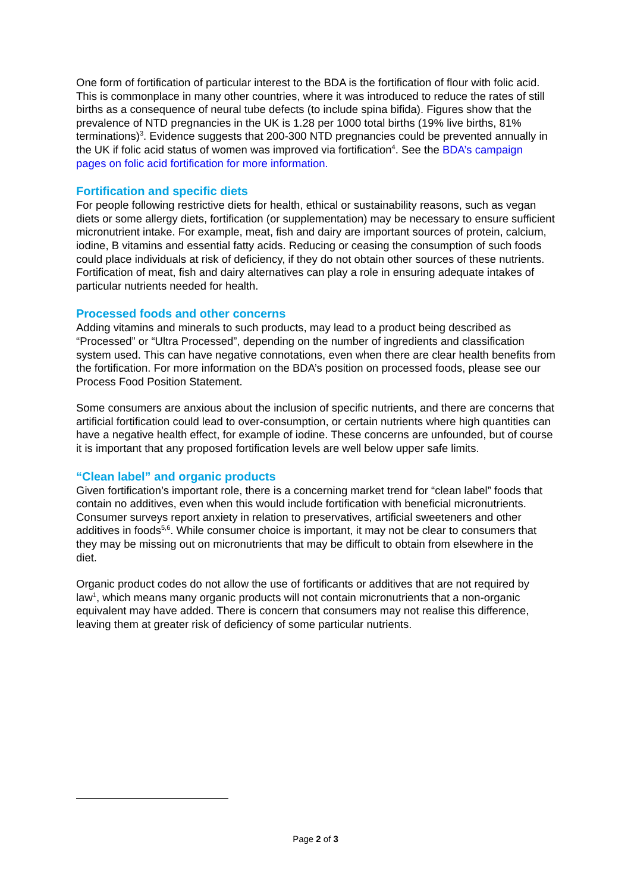One form of fortification of particular interest to the BDA is the fortification of flour with folic acid. This is commonplace in many other countries, where it was introduced to reduce the rates of still births as a consequence of neural tube defects (to include spina bifida). Figures show that the prevalence of NTD pregnancies in the UK is 1.28 per 1000 total births (19% live births, 81% terminations)<sup>3</sup>. Evidence suggests that 200-300 NTD pregnancies could be prevented annually in the UK if folic acid status of women was improved via fortification<sup>4</sup>. See the BDA’s campaign pages on folic acid fortification for more information.
Fortification and specific diets
For people following restrictive diets for health, ethical or sustainability reasons, such as vegan diets or some allergy diets, fortification (or supplementation) may be necessary to ensure sufficient micronutrient intake. For example, meat, fish and dairy are important sources of protein, calcium, iodine, B vitamins and essential fatty acids. Reducing or ceasing the consumption of such foods could place individuals at risk of deficiency, if they do not obtain other sources of these nutrients. Fortification of meat, fish and dairy alternatives can play a role in ensuring adequate intakes of particular nutrients needed for health.
Processed foods and other concerns
Adding vitamins and minerals to such products, may lead to a product being described as “Processed” or “Ultra Processed”, depending on the number of ingredients and classification system used. This can have negative connotations, even when there are clear health benefits from the fortification. For more information on the BDA’s position on processed foods, please see our Process Food Position Statement.
Some consumers are anxious about the inclusion of specific nutrients, and there are concerns that artificial fortification could lead to over-consumption, or certain nutrients where high quantities can have a negative health effect, for example of iodine. These concerns are unfounded, but of course it is important that any proposed fortification levels are well below upper safe limits.
“Clean label” and organic products
Given fortification’s important role, there is a concerning market trend for “clean label” foods that contain no additives, even when this would include fortification with beneficial micronutrients. Consumer surveys report anxiety in relation to preservatives, artificial sweeteners and other additives in foods<sup>5,6</sup>. While consumer choice is important, it may not be clear to consumers that they may be missing out on micronutrients that may be difficult to obtain from elsewhere in the diet.
Organic product codes do not allow the use of fortificants or additives that are not required by law<sup>1</sup>, which means many organic products will not contain micronutrients that a non-organic equivalent may have added. There is concern that consumers may not realise this difference, leaving them at greater risk of deficiency of some particular nutrients.
Page 2 of 3